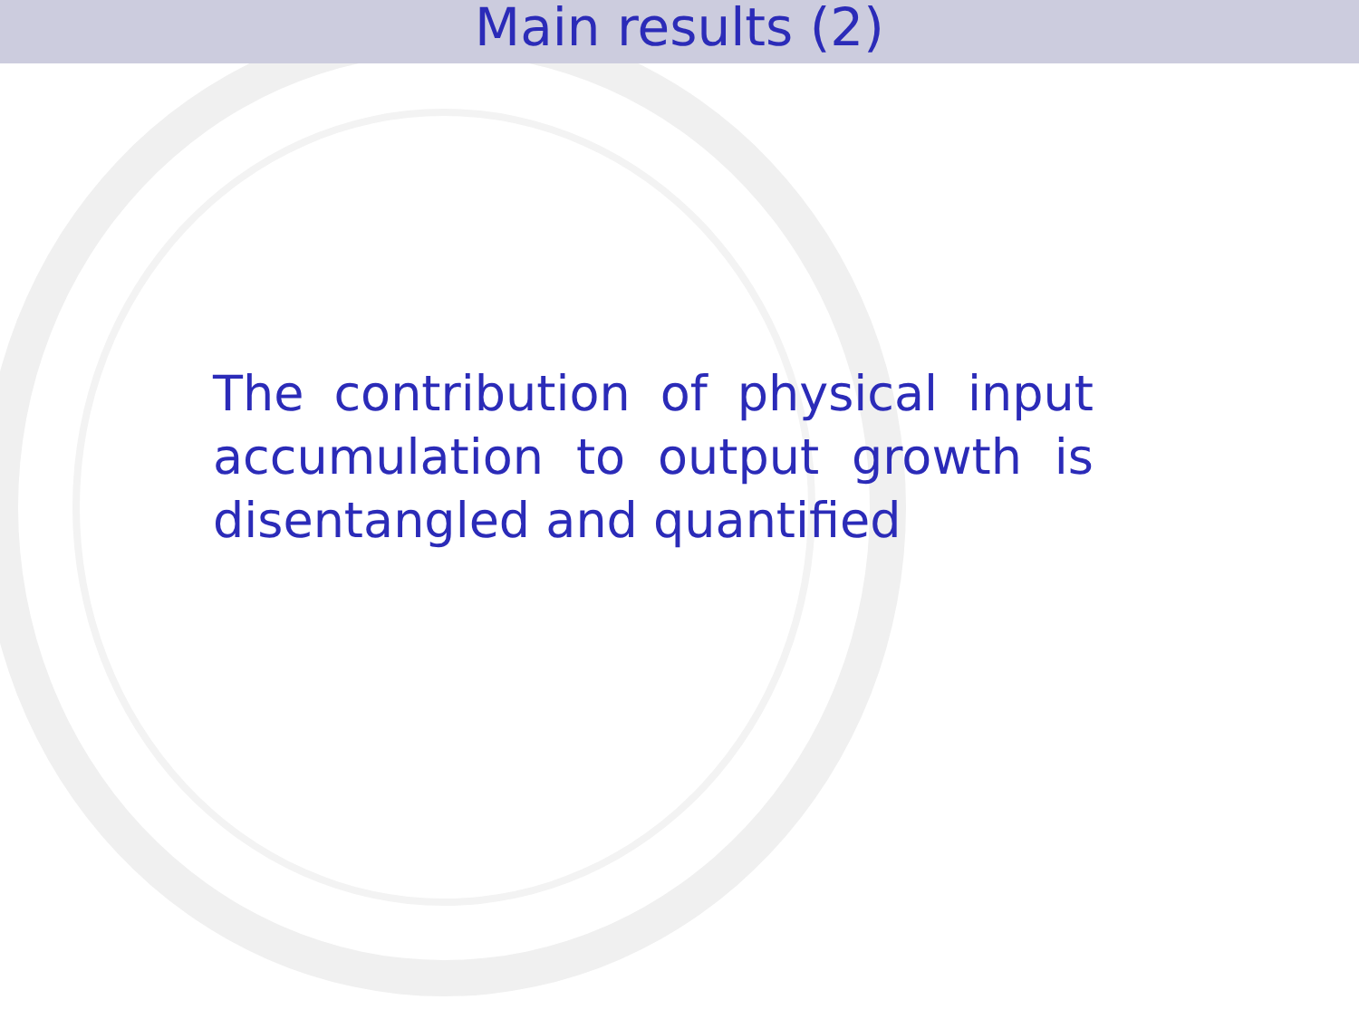Main results (2)
The contribution of physical input accumulation to output growth is disentangled and quantified